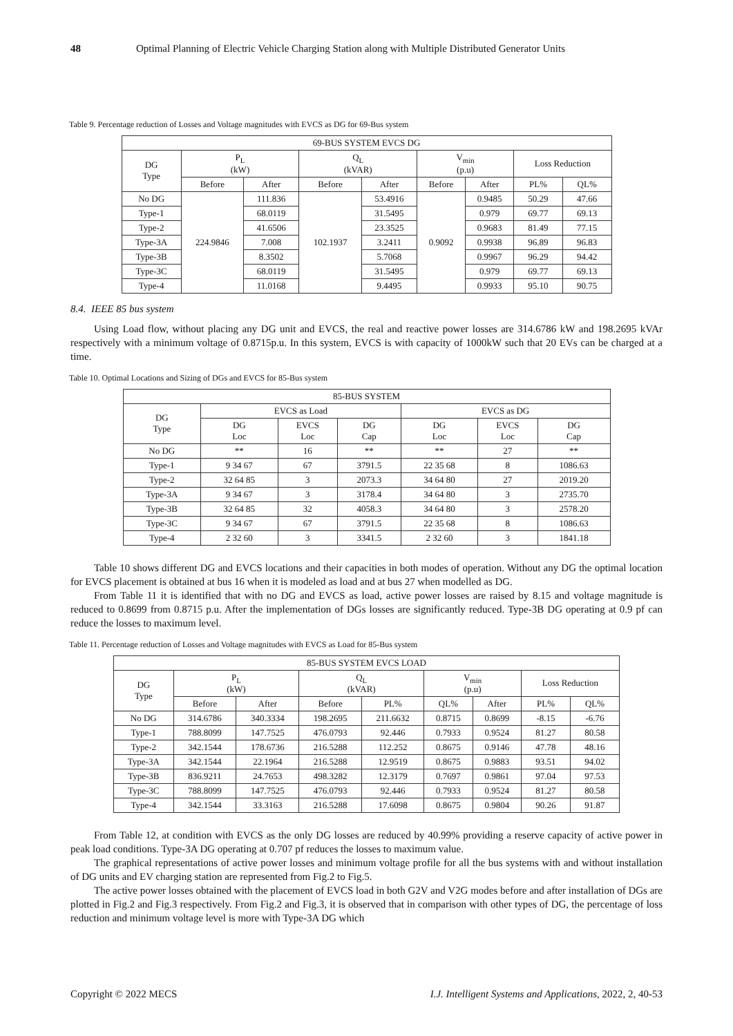48 Optimal Planning of Electric Vehicle Charging Station along with Multiple Distributed Generator Units
Table 9. Percentage reduction of Losses and Voltage magnitudes with EVCS as DG for 69-Bus system
| 69-BUS SYSTEM EVCS DG | | | | | | | | |
| --- | --- | --- | --- | --- | --- | --- | --- | --- |
| DG Type | P<sub>L</sub> (kW) | | Q<sub>L</sub> (kVAR) | | V<sub>min</sub> (p.u) | | Loss Reduction | |
| | Before | After | Before | After | Before | After | PL% | QL% |
| No DG | 224.9846 | 111.836 | 102.1937 | 53.4916 | 0.9092 | 0.9485 | 50.29 | 47.66 |
| Type-1 | | 68.0119 | | 31.5495 | | 0.979 | 69.77 | 69.13 |
| Type-2 | | 41.6506 | | 23.3525 | | 0.9683 | 81.49 | 77.15 |
| Type-3A | | 7.008 | | 3.2411 | | 0.9938 | 96.89 | 96.83 |
| Type-3B | | 8.3502 | | 5.7068 | | 0.9967 | 96.29 | 94.42 |
| Type-3C | | 68.0119 | | 31.5495 | | 0.979 | 69.77 | 69.13 |
| Type-4 | | 11.0168 | | 9.4495 | | 0.9933 | 95.10 | 90.75 |
8.4. IEEE 85 bus system
Using Load flow, without placing any DG unit and EVCS, the real and reactive power losses are 314.6786 kW and 198.2695 kVAr respectively with a minimum voltage of 0.8715p.u. In this system, EVCS is with capacity of 1000kW such that 20 EVs can be charged at a time.
Table 10. Optimal Locations and Sizing of DGs and EVCS for 85-Bus system
| 85-BUS SYSTEM | | | | | | |
| --- | --- | --- | --- | --- | --- | --- |
| DG Type | EVCS as Load | | | EVCS as DG | | |
| | DG Loc | EVCS Loc | DG Cap | DG Loc | EVCS Loc | DG Cap |
| No DG | ** | 16 | ** | ** | 27 | ** |
| Type-1 | 9 34 67 | 67 | 3791.5 | 22 35 68 | 8 | 1086.63 |
| Type-2 | 32 64 85 | 3 | 2073.3 | 34 64 80 | 27 | 2019.20 |
| Type-3A | 9 34 67 | 3 | 3178.4 | 34 64 80 | 3 | 2735.70 |
| Type-3B | 32 64 85 | 32 | 4058.3 | 34 64 80 | 3 | 2578.20 |
| Type-3C | 9 34 67 | 67 | 3791.5 | 22 35 68 | 8 | 1086.63 |
| Type-4 | 2 32 60 | 3 | 3341.5 | 2 32 60 | 3 | 1841.18 |
Table 10 shows different DG and EVCS locations and their capacities in both modes of operation. Without any DG the optimal location for EVCS placement is obtained at bus 16 when it is modeled as load and at bus 27 when modelled as DG.
From Table 11 it is identified that with no DG and EVCS as load, active power losses are raised by 8.15 and voltage magnitude is reduced to 0.8699 from 0.8715 p.u. After the implementation of DGs losses are significantly reduced. Type-3B DG operating at 0.9 pf can reduce the losses to maximum level.
Table 11. Percentage reduction of Losses and Voltage magnitudes with EVCS as Load for 85-Bus system
| 85-BUS SYSTEM EVCS LOAD | | | | | | | | |
| --- | --- | --- | --- | --- | --- | --- | --- | --- |
| DG Type | P<sub>L</sub> (kW) | | Q<sub>L</sub> (kVAR) | | V<sub>min</sub> (p.u) | | Loss Reduction | |
| | Before | After | Before | PL% | QL% | After | PL% | QL% |
| No DG | 314.6786 | 340.3334 | 198.2695 | 211.6632 | 0.8715 | 0.8699 | -8.15 | -6.76 |
| Type-1 | 788.8099 | 147.7525 | 476.0793 | 92.446 | 0.7933 | 0.9524 | 81.27 | 80.58 |
| Type-2 | 342.1544 | 178.6736 | 216.5288 | 112.252 | 0.8675 | 0.9146 | 47.78 | 48.16 |
| Type-3A | 342.1544 | 22.1964 | 216.5288 | 12.9519 | 0.8675 | 0.9883 | 93.51 | 94.02 |
| Type-3B | 836.9211 | 24.7653 | 498.3282 | 12.3179 | 0.7697 | 0.9861 | 97.04 | 97.53 |
| Type-3C | 788.8099 | 147.7525 | 476.0793 | 92.446 | 0.7933 | 0.9524 | 81.27 | 80.58 |
| Type-4 | 342.1544 | 33.3163 | 216.5288 | 17.6098 | 0.8675 | 0.9804 | 90.26 | 91.87 |
From Table 12, at condition with EVCS as the only DG losses are reduced by 40.99% providing a reserve capacity of active power in peak load conditions. Type-3A DG operating at 0.707 pf reduces the losses to maximum value.
The graphical representations of active power losses and minimum voltage profile for all the bus systems with and without installation of DG units and EV charging station are represented from Fig.2 to Fig.5.
The active power losses obtained with the placement of EVCS load in both G2V and V2G modes before and after installation of DGs are plotted in Fig.2 and Fig.3 respectively. From Fig.2 and Fig.3, it is observed that in comparison with other types of DG, the percentage of loss reduction and minimum voltage level is more with Type-3A DG which
Copyright © 2022 MECS I.J. Intelligent Systems and Applications, 2022, 2, 40-53